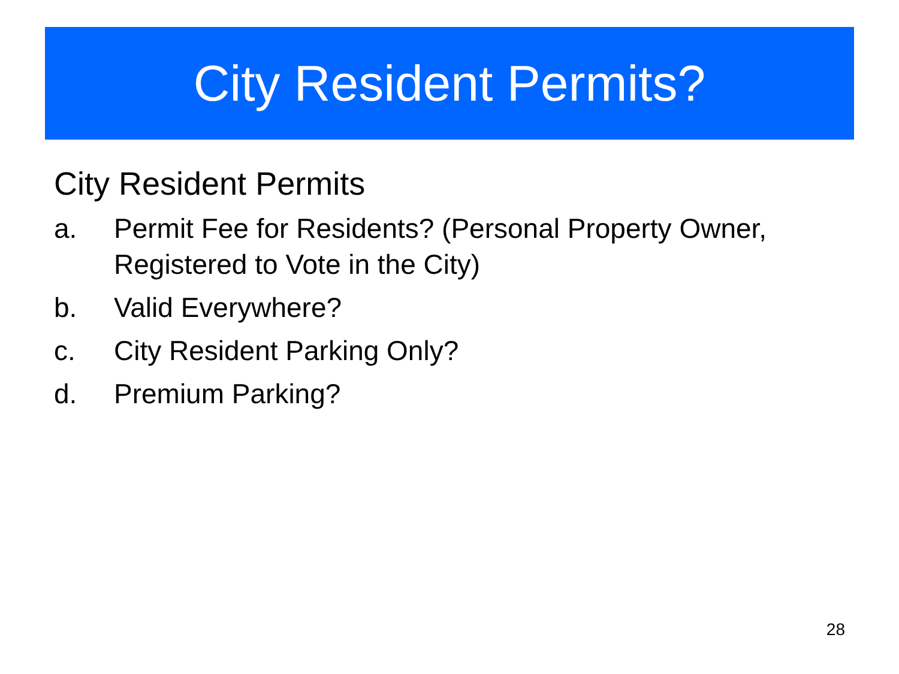City Resident Permits?
City Resident Permits
a. Permit Fee for Residents? (Personal Property Owner, Registered to Vote in the City)
b. Valid Everywhere?
c. City Resident Parking Only?
d. Premium Parking?
28